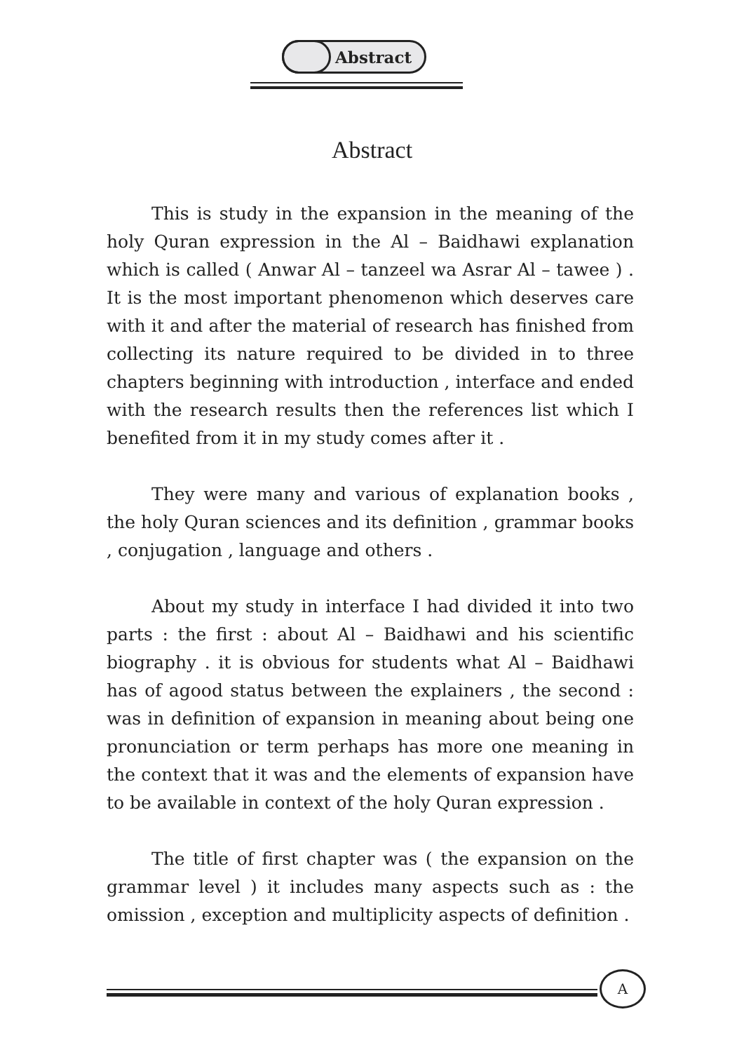Abstract
Abstract
This is study in the expansion in the meaning of the holy Quran expression in the Al – Baidhawi explanation which is called ( Anwar Al – tanzeel wa Asrar Al – tawee ) . It is the most important phenomenon which deserves care with it and after the material of research has finished from collecting its nature required to be divided in to three chapters beginning with introduction , interface and ended with the research results then the references list which I benefited from it in my study comes after it .
They were many and various of explanation books , the holy Quran sciences and its definition , grammar books , conjugation , language and others .
About my study in interface I had divided it into two parts : the first : about Al – Baidhawi and his scientific biography . it is obvious for students what Al – Baidhawi has of agood status between the explainers , the second : was in definition of expansion in meaning about being one pronunciation or term perhaps has more one meaning in the context that it was and the elements of expansion have to be available in context of the holy Quran expression .
The title of first chapter was ( the expansion on the grammar level ) it includes many aspects such as : the omission , exception and multiplicity aspects of definition .
A